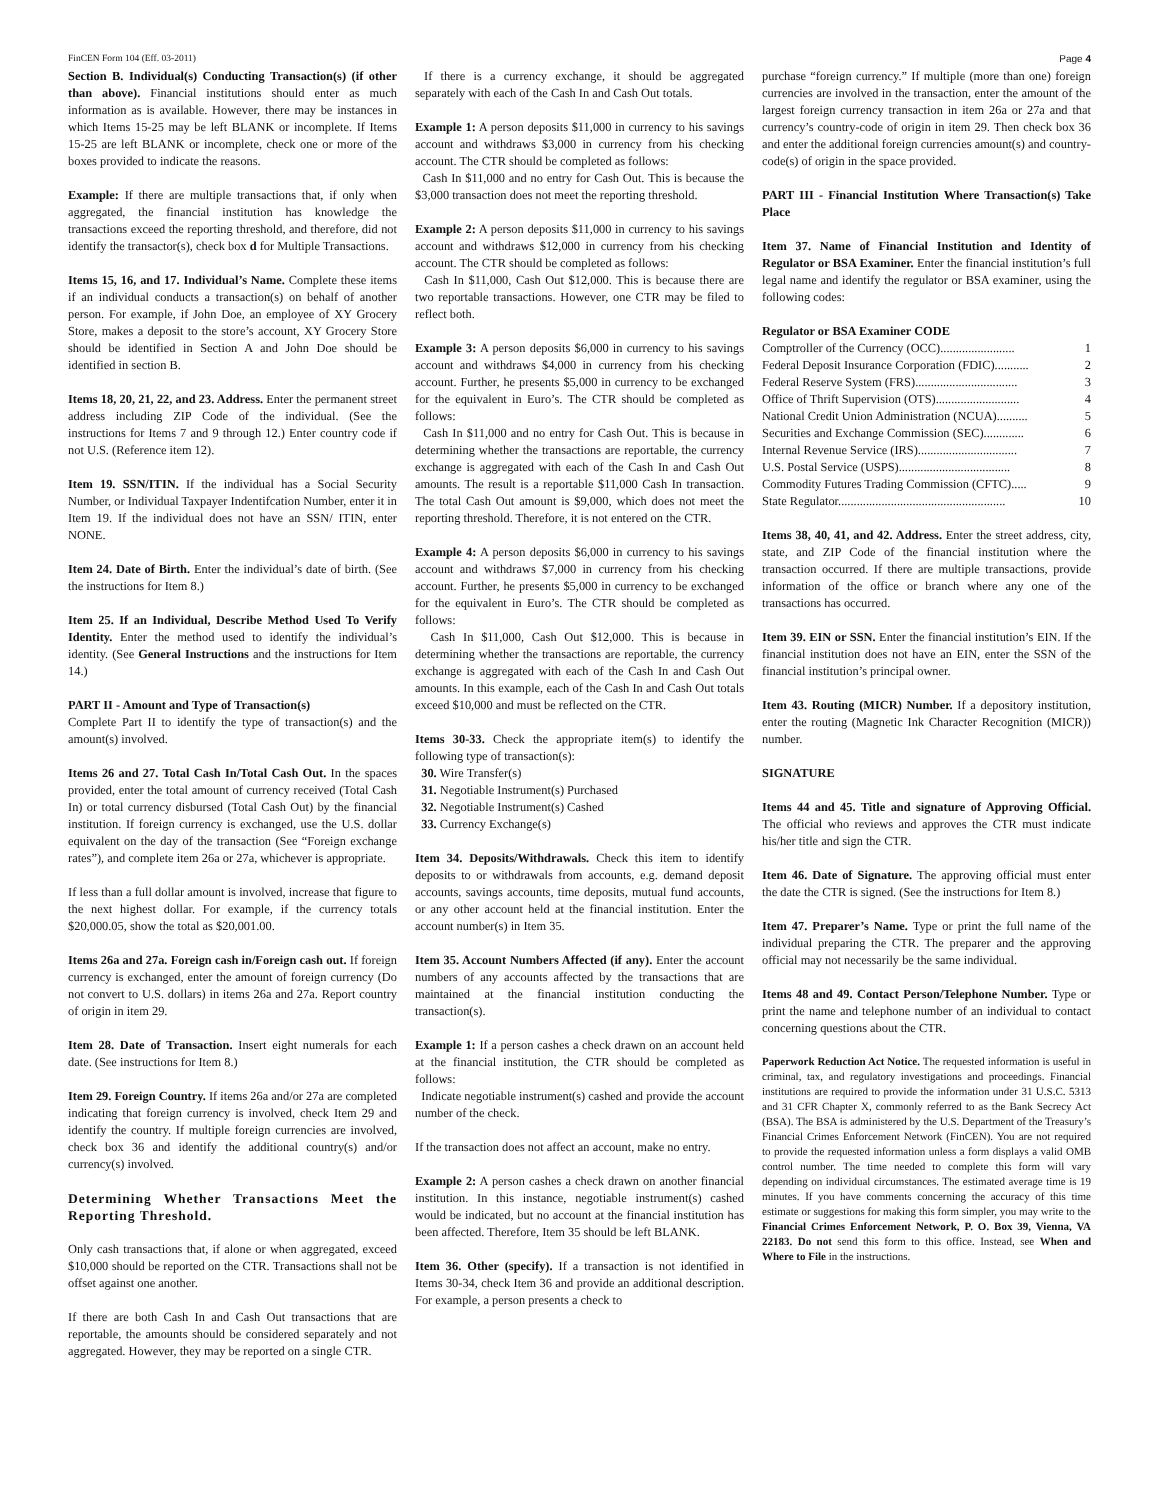FinCEN Form 104 (Eff. 03-2011) Page 4
Section B. Individual(s) Conducting Transaction(s) (if other than above). Financial institutions should enter as much information as is available. However, there may be instances in which Items 15-25 may be left BLANK or incomplete. If Items 15-25 are left BLANK or incomplete, check one or more of the boxes provided to indicate the reasons.
Example: If there are multiple transactions that, if only when aggregated, the financial institution has knowledge the transactions exceed the reporting threshold, and therefore, did not identify the transactor(s), check box d for Multiple Transactions.
Items 15, 16, and 17. Individual’s Name. Complete these items if an individual conducts a transaction(s) on behalf of another person. For example, if John Doe, an employee of XY Grocery Store, makes a deposit to the store’s account, XY Grocery Store should be identified in Section A and John Doe should be identified in section B.
Items 18, 20, 21, 22, and 23. Address. Enter the permanent street address including ZIP Code of the individual. (See the instructions for Items 7 and 9 through 12.) Enter country code if not U.S. (Reference item 12).
Item 19. SSN/ITIN. If the individual has a Social Security Number, or Individual Taxpayer Indentifcation Number, enter it in Item 19. If the individual does not have an SSN/ ITIN, enter NONE.
Item 24. Date of Birth. Enter the individual’s date of birth. (See the instructions for Item 8.)
Item 25. If an Individual, Describe Method Used To Verify Identity. Enter the method used to identify the individual’s identity. (See General Instructions and the instructions for Item 14.)
PART II - Amount and Type of Transaction(s)
Complete Part II to identify the type of transaction(s) and the amount(s) involved.
Items 26 and 27. Total Cash In/Total Cash Out. In the spaces provided, enter the total amount of currency received (Total Cash In) or total currency disbursed (Total Cash Out) by the financial institution. If foreign currency is exchanged, use the U.S. dollar equivalent on the day of the transaction (See “Foreign exchange rates”), and complete item 26a or 27a, whichever is appropriate.
If less than a full dollar amount is involved, increase that figure to the next highest dollar. For example, if the currency totals $20,000.05, show the total as $20,001.00.
Items 26a and 27a. Foreign cash in/Foreign cash out. If foreign currency is exchanged, enter the amount of foreign currency (Do not convert to U.S. dollars) in items 26a and 27a. Report country of origin in item 29.
Item 28. Date of Transaction. Insert eight numerals for each date. (See instructions for Item 8.)
Item 29. Foreign Country. If items 26a and/or 27a are completed indicating that foreign currency is involved, check Item 29 and identify the country. If multiple foreign currencies are involved, check box 36 and identify the additional country(s) and/or currency(s) involved.
Determining Whether Transactions Meet the Reporting Threshold.
Only cash transactions that, if alone or when aggregated, exceed $10,000 should be reported on the CTR. Transactions shall not be offset against one another.
If there are both Cash In and Cash Out transactions that are reportable, the amounts should be considered separately and not aggregated. However, they may be reported on a single CTR.
If there is a currency exchange, it should be aggregated separately with each of the Cash In and Cash Out totals.
Example 1: A person deposits $11,000 in currency to his savings account and withdraws $3,000 in currency from his checking account. The CTR should be completed as follows:
Cash In $11,000 and no entry for Cash Out. This is because the $3,000 transaction does not meet the reporting threshold.
Example 2: A person deposits $11,000 in currency to his savings account and withdraws $12,000 in currency from his checking account. The CTR should be completed as follows:
Cash In $11,000, Cash Out $12,000. This is because there are two reportable transactions. However, one CTR may be filed to reflect both.
Example 3: A person deposits $6,000 in currency to his savings account and withdraws $4,000 in currency from his checking account. Further, he presents $5,000 in currency to be exchanged for the equivalent in Euro’s. The CTR should be completed as follows:
Cash In $11,000 and no entry for Cash Out. This is because in determining whether the transactions are reportable, the currency exchange is aggregated with each of the Cash In and Cash Out amounts. The result is a reportable $11,000 Cash In transaction. The total Cash Out amount is $9,000, which does not meet the reporting threshold. Therefore, it is not entered on the CTR.
Example 4: A person deposits $6,000 in currency to his savings account and withdraws $7,000 in currency from his checking account. Further, he presents $5,000 in currency to be exchanged for the equivalent in Euro’s. The CTR should be completed as follows:
Cash In $11,000, Cash Out $12,000. This is because in determining whether the transactions are reportable, the currency exchange is aggregated with each of the Cash In and Cash Out amounts. In this example, each of the Cash In and Cash Out totals exceed $10,000 and must be reflected on the CTR.
Items 30-33. Check the appropriate item(s) to identify the following type of transaction(s):
30. Wire Transfer(s)
31. Negotiable Instrument(s) Purchased
32. Negotiable Instrument(s) Cashed
33. Currency Exchange(s)
Item 34. Deposits/Withdrawals. Check this item to identify deposits to or withdrawals from accounts, e.g. demand deposit accounts, savings accounts, time deposits, mutual fund accounts, or any other account held at the financial institution. Enter the account number(s) in Item 35.
Item 35. Account Numbers Affected (if any). Enter the account numbers of any accounts affected by the transactions that are maintained at the financial institution conducting the transaction(s).
Example 1: If a person cashes a check drawn on an account held at the financial institution, the CTR should be completed as follows:
Indicate negotiable instrument(s) cashed and provide the account number of the check.
If the transaction does not affect an account, make no entry.
Example 2: A person cashes a check drawn on another financial institution. In this instance, negotiable instrument(s) cashed would be indicated, but no account at the financial institution has been affected. Therefore, Item 35 should be left BLANK.
Item 36. Other (specify). If a transaction is not identified in Items 30-34, check Item 36 and provide an additional description. For example, a person presents a check to
purchase “foreign currency.” If multiple (more than one) foreign currencies are involved in the transaction, enter the amount of the largest foreign currency transaction in item 26a or 27a and that currency’s country-code of origin in item 29. Then check box 36 and enter the additional foreign currencies amount(s) and country-code(s) of origin in the space provided.
PART III - Financial Institution Where Transaction(s) Take Place
Item 37. Name of Financial Institution and Identity of Regulator or BSA Examiner. Enter the financial institution’s full legal name and identify the regulator or BSA examiner, using the following codes:
Regulator or BSA Examiner CODE
Comptroller of the Currency (OCC)........................ 1
Federal Deposit Insurance Corporation (FDIC)........... 2
Federal Reserve System (FRS)................................. 3
Office of Thrift Supervision (OTS)........................... 4
National Credit Union Administration (NCUA).......... 5
Securities and Exchange Commission (SEC)............. 6
Internal Revenue Service (IRS)................................ 7
U.S. Postal Service (USPS).................................... 8
Commodity Futures Trading Commission (CFTC)..... 9
State Regulator...................................................... 10
Items 38, 40, 41, and 42. Address. Enter the street address, city, state, and ZIP Code of the financial institution where the transaction occurred. If there are multiple transactions, provide information of the office or branch where any one of the transactions has occurred.
Item 39. EIN or SSN. Enter the financial institution’s EIN. If the financial institution does not have an EIN, enter the SSN of the financial institution’s principal owner.
Item 43. Routing (MICR) Number. If a depository institution, enter the routing (Magnetic Ink Character Recognition (MICR)) number.
SIGNATURE
Items 44 and 45. Title and signature of Approving Official. The official who reviews and approves the CTR must indicate his/her title and sign the CTR.
Item 46. Date of Signature. The approving official must enter the date the CTR is signed. (See the instructions for Item 8.)
Item 47. Preparer’s Name. Type or print the full name of the individual preparing the CTR. The preparer and the approving official may not necessarily be the same individual.
Items 48 and 49. Contact Person/Telephone Number. Type or print the name and telephone number of an individual to contact concerning questions about the CTR.
Paperwork Reduction Act Notice. The requested information is useful in criminal, tax, and regulatory investigations and proceedings. Financial institutions are required to provide the information under 31 U.S.C. 5313 and 31 CFR Chapter X, commonly referred to as the Bank Secrecy Act (BSA). The BSA is administered by the U.S. Department of the Treasury’s Financial Crimes Enforcement Network (FinCEN). You are not required to provide the requested information unless a form displays a valid OMB control number. The time needed to complete this form will vary depending on individual circumstances. The estimated average time is 19 minutes. If you have comments concerning the accuracy of this time estimate or suggestions for making this form simpler, you may write to the Financial Crimes Enforcement Network, P. O. Box 39, Vienna, VA 22183. Do not send this form to this office. Instead, see When and Where to File in the instructions.